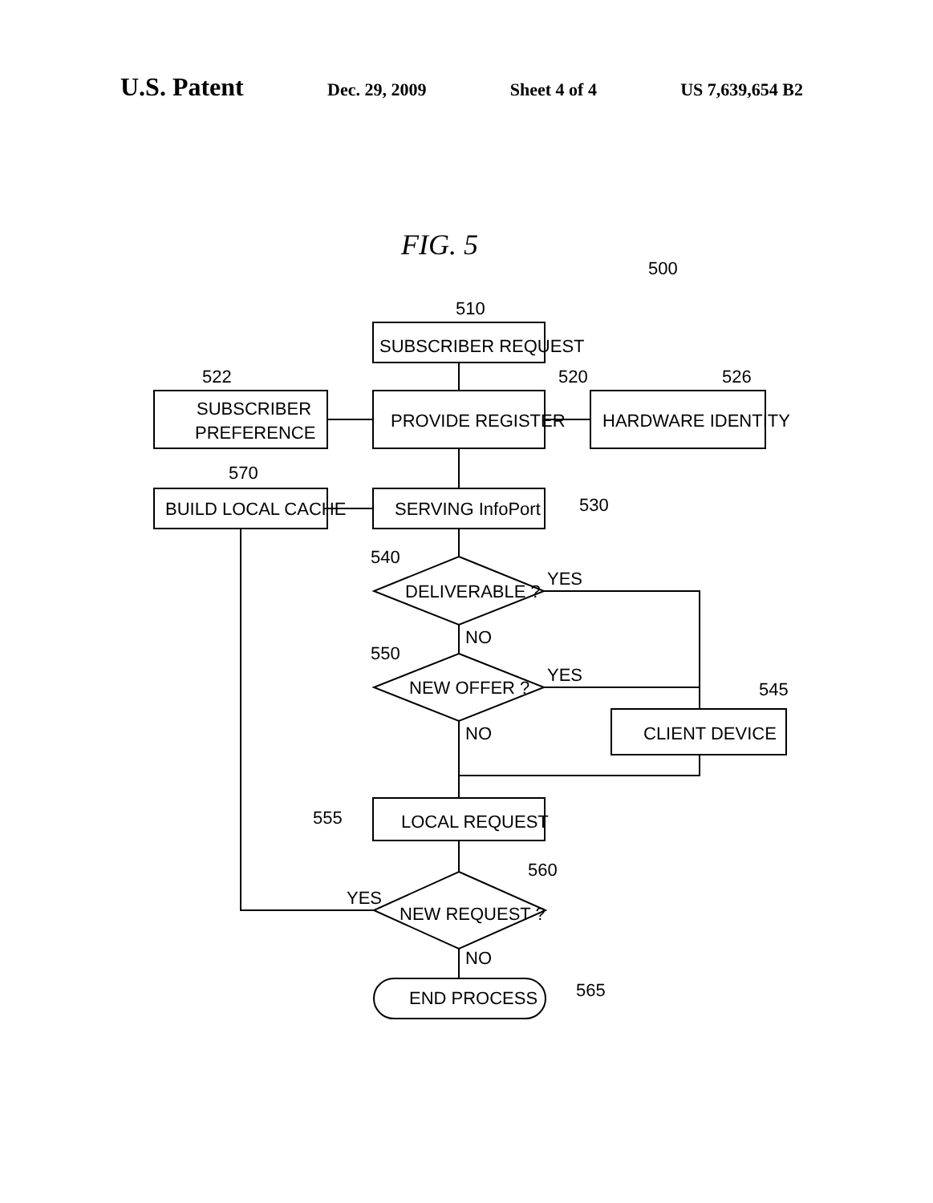U.S. Patent Dec. 29, 2009 Sheet 4 of 4 US 7,639,654 B2
FIG. 5
500
510
522
520
526
570
530
540
550
545
555
560
565
SUBSCRIBER REQUEST
SUBSCRIBER
PREFERENCE
PROVIDE REGISTER
HARDWARE IDENTITY
BUILD LOCAL CACHE
SERVING InfoPort
DELIVERABLE ?
YES
NO
NEW OFFER ?
YES
NO
CLIENT DEVICE
LOCAL REQUEST
NEW REQUEST ?
YES
NO
END PROCESS